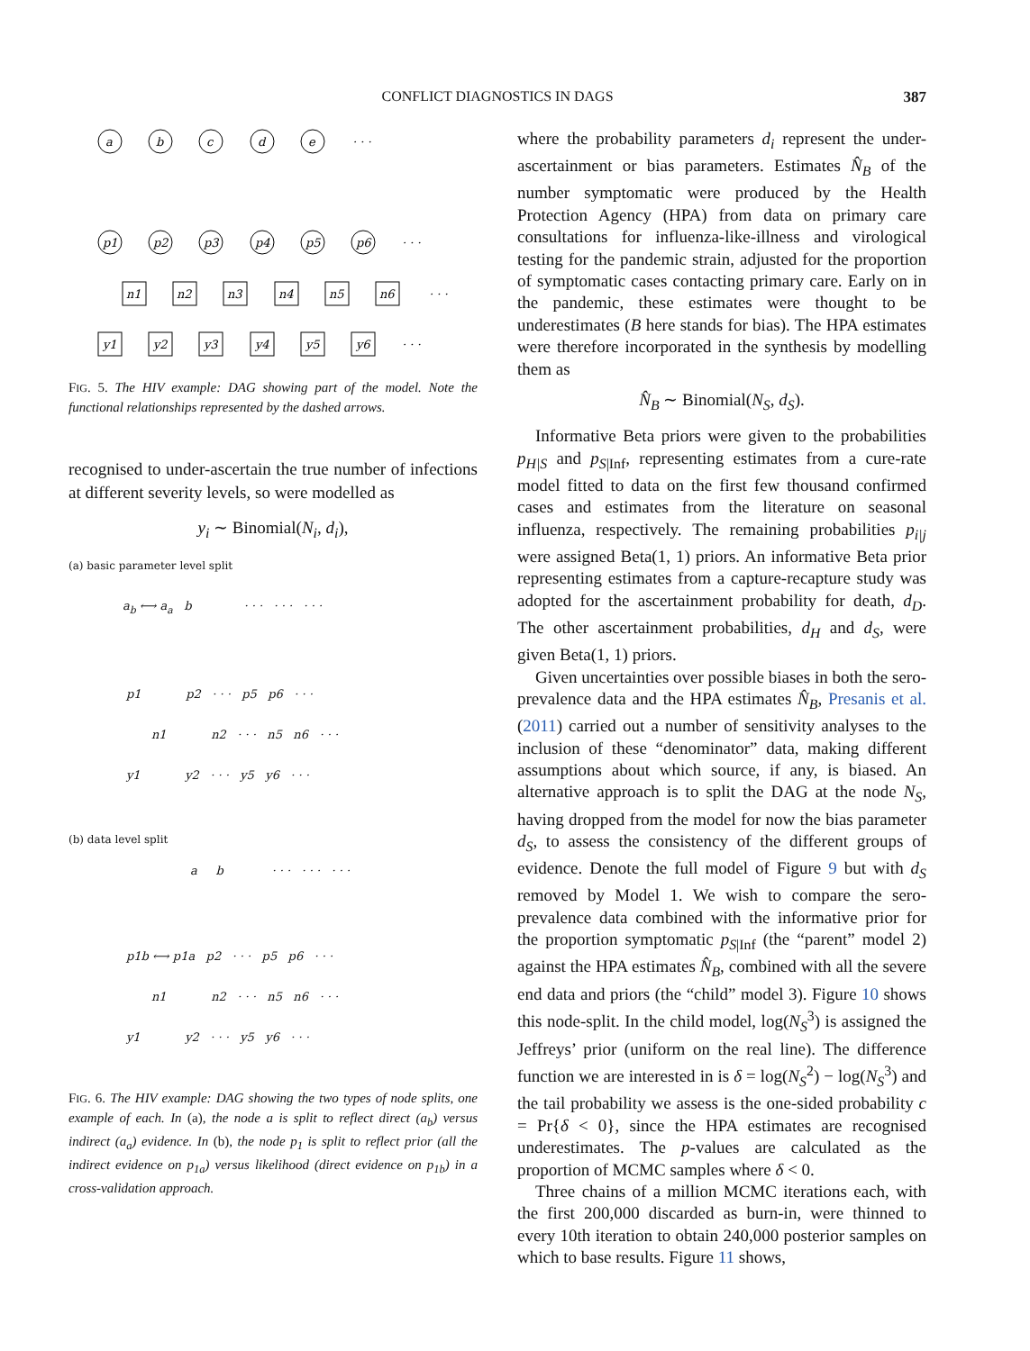CONFLICT DIAGNOSTICS IN DAGS
387
a
b
c
d
e
p1
p2
p3
p4
p5
p6
n1
n2
n3
n4
n5
n6
y1
y2
y3
y4
y5
y6
· · ·
· · ·
· · ·
· · ·
FIG. 5. The HIV example: DAG showing part of the model. Note the functional relationships represented by the dashed arrows.
recognised to under-ascertain the true number of infections at different severity levels, so were modelled as
y<sub>i</sub> ∼ Binomial(N<sub>i</sub>, d<sub>i</sub>),
(a) basic parameter level split
a<sub>b</sub> ⟷ a<sub>a</sub> b · · · · · · · · ·
p1 p2 · · · p5 p6 · · ·
n1 n2 · · · n5 n6 · · ·
y1 y2 · · · y5 y6 · · ·
(b) data level split
a b · · · · · · · · ·
p1b ⟷ p1a p2 · · · p5 p6 · · ·
n1 n2 · · · n5 n6 · · ·
y1 y2 · · · y5 y6 · · ·
FIG. 6. The HIV example: DAG showing the two types of node splits, one example of each. In (a), the node a is split to reflect direct (a<sub>b</sub>) versus indirect (a<sub>a</sub>) evidence. In (b), the node p<sub>1</sub> is split to reflect prior (all the indirect evidence on p<sub>1a</sub>) versus likelihood (direct evidence on p<sub>1b</sub>) in a cross-validation approach.
where the probability parameters d<sub>i</sub> represent the under-ascertainment or bias parameters. Estimates N̂<sub>B</sub> of the number symptomatic were produced by the Health Protection Agency (HPA) from data on primary care consultations for influenza-like-illness and virological testing for the pandemic strain, adjusted for the proportion of symptomatic cases contacting primary care. Early on in the pandemic, these estimates were thought to be underestimates (B here stands for bias). The HPA estimates were therefore incorporated in the synthesis by modelling them as
N̂<sub>B</sub> ∼ Binomial(N<sub>S</sub>, d<sub>S</sub>).
Informative Beta priors were given to the probabilities p<sub>H|S</sub> and p<sub>S|Inf</sub>, representing estimates from a cure-rate model fitted to data on the first few thousand confirmed cases and estimates from the literature on seasonal influenza, respectively. The remaining probabilities p<sub>i|j</sub> were assigned Beta(1, 1) priors. An informative Beta prior representing estimates from a capture-recapture study was adopted for the ascertainment probability for death, d<sub>D</sub>. The other ascertainment probabilities, d<sub>H</sub> and d<sub>S</sub>, were given Beta(1, 1) priors.
Given uncertainties over possible biases in both the sero-prevalence data and the HPA estimates N̂<sub>B</sub>, Presanis et al. (2011) carried out a number of sensitivity analyses to the inclusion of these “denominator” data, making different assumptions about which source, if any, is biased. An alternative approach is to split the DAG at the node N<sub>S</sub>, having dropped from the model for now the bias parameter d<sub>S</sub>, to assess the consistency of the different groups of evidence. Denote the full model of Figure 9 but with d<sub>S</sub> removed by Model 1. We wish to compare the sero-prevalence data combined with the informative prior for the proportion symptomatic p<sub>S|Inf</sub> (the “parent” model 2) against the HPA estimates N̂<sub>B</sub>, combined with all the severe end data and priors (the “child” model 3). Figure 10 shows this node-split. In the child model, log(N<sub>S</sub><sup>3</sup>) is assigned the Jeffreys’ prior (uniform on the real line). The difference function we are interested in is δ = log(N<sub>S</sub><sup>2</sup>) − log(N<sub>S</sub><sup>3</sup>) and the tail probability we assess is the one-sided probability c = Pr{δ < 0}, since the HPA estimates are recognised underestimates. The p-values are calculated as the proportion of MCMC samples where δ < 0.
Three chains of a million MCMC iterations each, with the first 200,000 discarded as burn-in, were thinned to every 10th iteration to obtain 240,000 posterior samples on which to base results. Figure 11 shows,